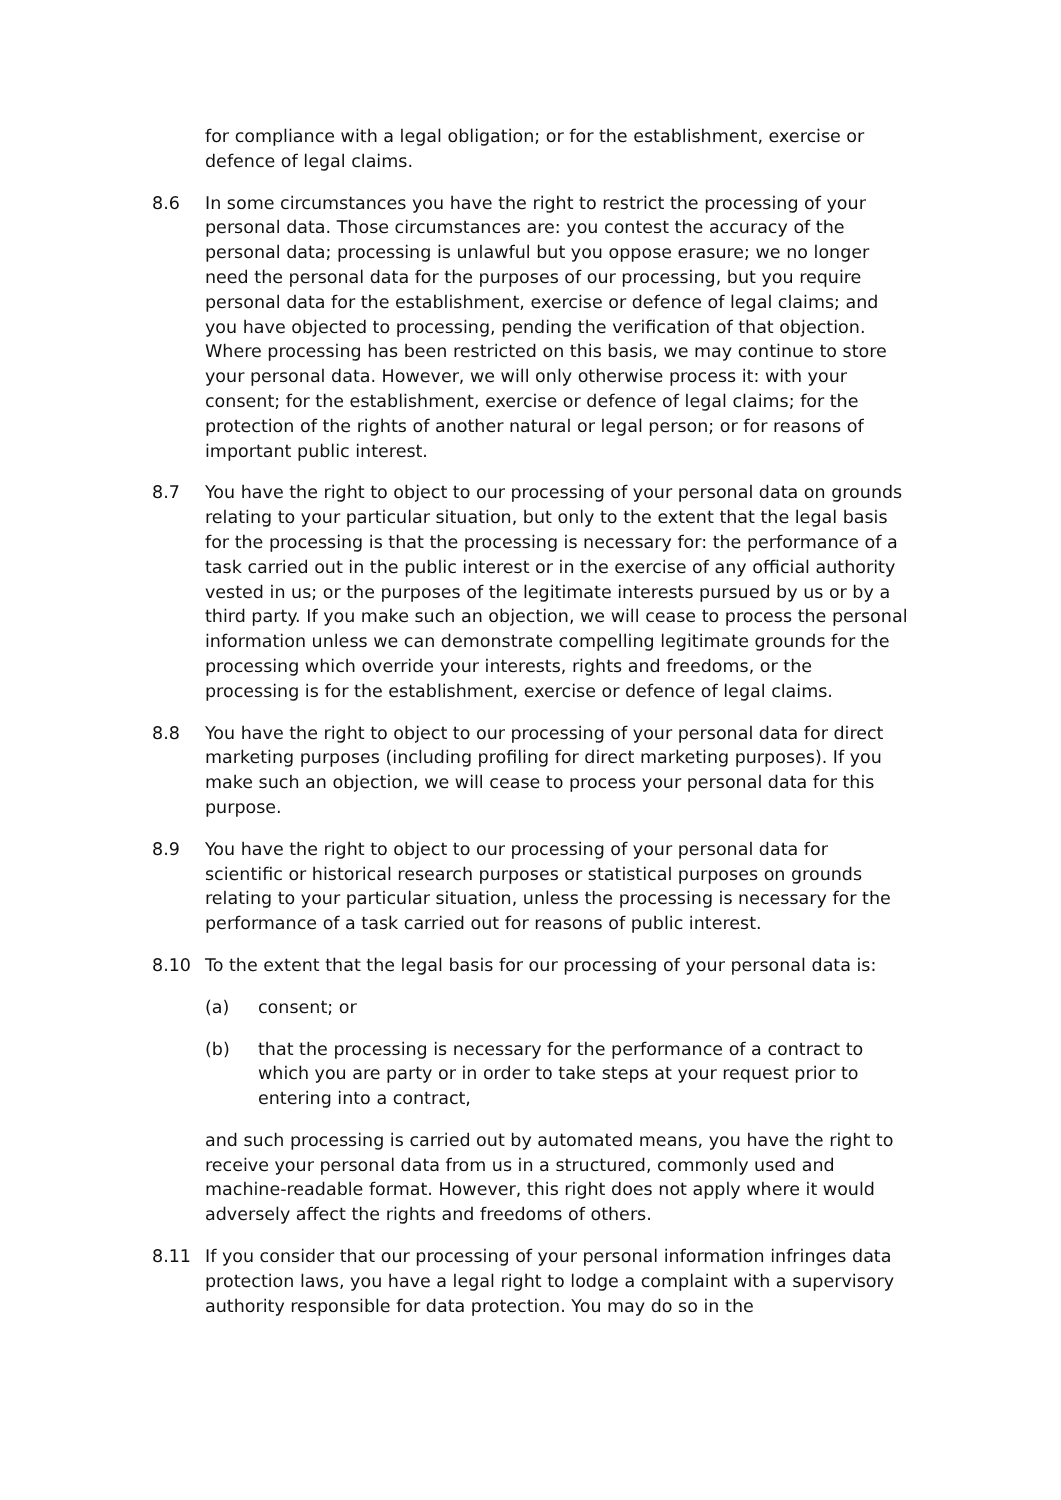for compliance with a legal obligation; or for the establishment, exercise or defence of legal claims.
8.6 In some circumstances you have the right to restrict the processing of your personal data. Those circumstances are: you contest the accuracy of the personal data; processing is unlawful but you oppose erasure; we no longer need the personal data for the purposes of our processing, but you require personal data for the establishment, exercise or defence of legal claims; and you have objected to processing, pending the verification of that objection. Where processing has been restricted on this basis, we may continue to store your personal data. However, we will only otherwise process it: with your consent; for the establishment, exercise or defence of legal claims; for the protection of the rights of another natural or legal person; or for reasons of important public interest.
8.7 You have the right to object to our processing of your personal data on grounds relating to your particular situation, but only to the extent that the legal basis for the processing is that the processing is necessary for: the performance of a task carried out in the public interest or in the exercise of any official authority vested in us; or the purposes of the legitimate interests pursued by us or by a third party. If you make such an objection, we will cease to process the personal information unless we can demonstrate compelling legitimate grounds for the processing which override your interests, rights and freedoms, or the processing is for the establishment, exercise or defence of legal claims.
8.8 You have the right to object to our processing of your personal data for direct marketing purposes (including profiling for direct marketing purposes). If you make such an objection, we will cease to process your personal data for this purpose.
8.9 You have the right to object to our processing of your personal data for scientific or historical research purposes or statistical purposes on grounds relating to your particular situation, unless the processing is necessary for the performance of a task carried out for reasons of public interest.
8.10 To the extent that the legal basis for our processing of your personal data is:
(a) consent; or
(b) that the processing is necessary for the performance of a contract to which you are party or in order to take steps at your request prior to entering into a contract,
and such processing is carried out by automated means, you have the right to receive your personal data from us in a structured, commonly used and machine-readable format. However, this right does not apply where it would adversely affect the rights and freedoms of others.
8.11 If you consider that our processing of your personal information infringes data protection laws, you have a legal right to lodge a complaint with a supervisory authority responsible for data protection. You may do so in the